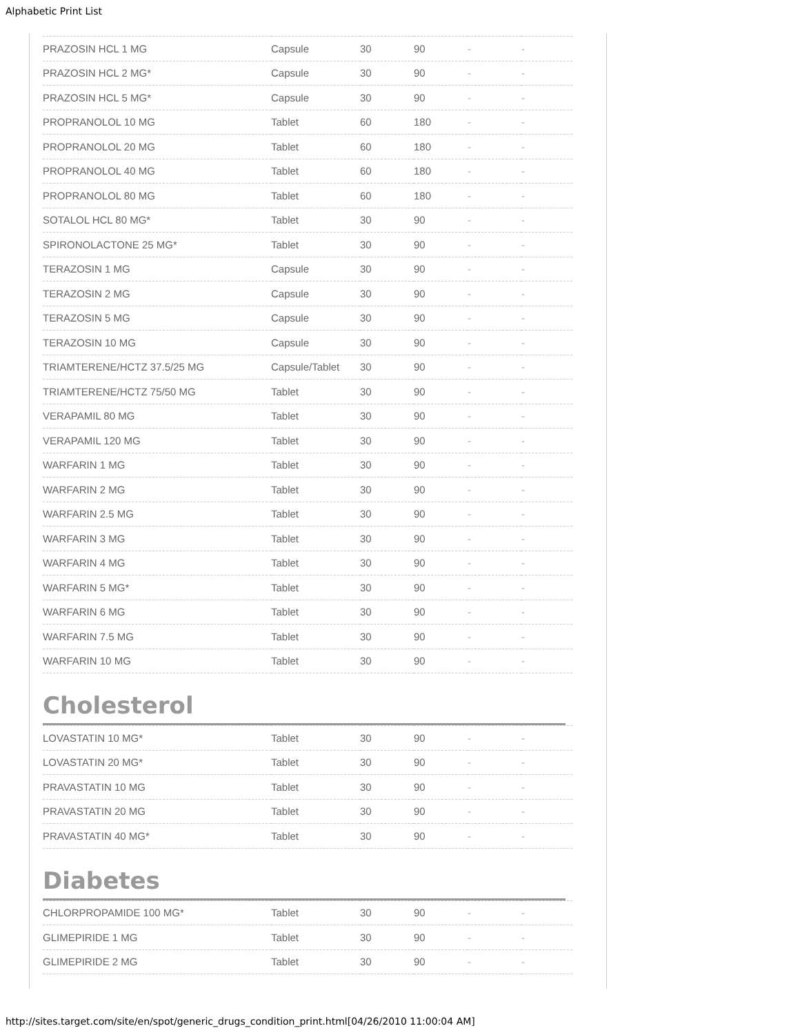Alphabetic Print List
| PRAZOSIN HCL 1 MG | Capsule | 30 | 90 | - | - |
| PRAZOSIN HCL 2 MG* | Capsule | 30 | 90 | - | - |
| PRAZOSIN HCL 5 MG* | Capsule | 30 | 90 | - | - |
| PROPRANOLOL 10 MG | Tablet | 60 | 180 | - | - |
| PROPRANOLOL 20 MG | Tablet | 60 | 180 | - | - |
| PROPRANOLOL 40 MG | Tablet | 60 | 180 | - | - |
| PROPRANOLOL 80 MG | Tablet | 60 | 180 | - | - |
| SOTALOL HCL 80 MG* | Tablet | 30 | 90 | - | - |
| SPIRONOLACTONE 25 MG* | Tablet | 30 | 90 | - | - |
| TERAZOSIN 1 MG | Capsule | 30 | 90 | - | - |
| TERAZOSIN 2 MG | Capsule | 30 | 90 | - | - |
| TERAZOSIN 5 MG | Capsule | 30 | 90 | - | - |
| TERAZOSIN 10 MG | Capsule | 30 | 90 | - | - |
| TRIAMTERENE/HCTZ 37.5/25 MG | Capsule/Tablet | 30 | 90 | - | - |
| TRIAMTERENE/HCTZ 75/50 MG | Tablet | 30 | 90 | - | - |
| VERAPAMIL 80 MG | Tablet | 30 | 90 | - | - |
| VERAPAMIL 120 MG | Tablet | 30 | 90 | - | - |
| WARFARIN 1 MG | Tablet | 30 | 90 | - | - |
| WARFARIN 2 MG | Tablet | 30 | 90 | - | - |
| WARFARIN 2.5 MG | Tablet | 30 | 90 | - | - |
| WARFARIN 3 MG | Tablet | 30 | 90 | - | - |
| WARFARIN 4 MG | Tablet | 30 | 90 | - | - |
| WARFARIN 5 MG* | Tablet | 30 | 90 | - | - |
| WARFARIN 6 MG | Tablet | 30 | 90 | - | - |
| WARFARIN 7.5 MG | Tablet | 30 | 90 | - | - |
| WARFARIN 10 MG | Tablet | 30 | 90 | - | - |
Cholesterol
| LOVASTATIN 10 MG* | Tablet | 30 | 90 | - | - |
| LOVASTATIN 20 MG* | Tablet | 30 | 90 | - | - |
| PRAVASTATIN 10 MG | Tablet | 30 | 90 | - | - |
| PRAVASTATIN 20 MG | Tablet | 30 | 90 | - | - |
| PRAVASTATIN 40 MG* | Tablet | 30 | 90 | - | - |
Diabetes
| CHLORPROPAMIDE 100 MG* | Tablet | 30 | 90 | - | - |
| GLIMEPIRIDE 1 MG | Tablet | 30 | 90 | - | - |
| GLIMEPIRIDE 2 MG | Tablet | 30 | 90 | - | - |
http://sites.target.com/site/en/spot/generic_drugs_condition_print.html[04/26/2010 11:00:04 AM]